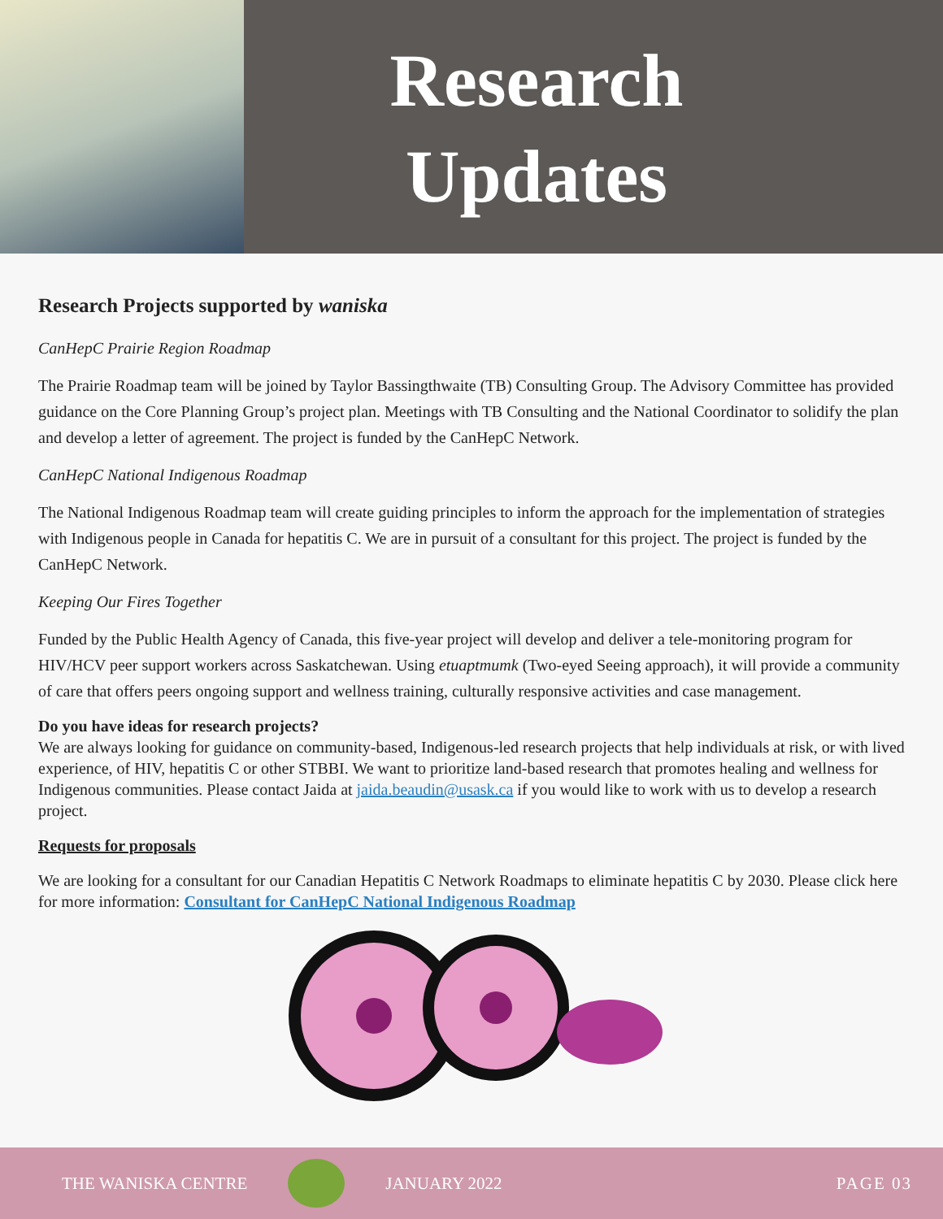Research
Updates
Research Projects supported by waniska
CanHepC Prairie Region Roadmap
The Prairie Roadmap team will be joined by Taylor Bassingthwaite (TB) Consulting Group. The Advisory Committee has provided guidance on the Core Planning Group’s project plan. Meetings with TB Consulting and the National Coordinator to solidify the plan and develop a letter of agreement. The project is funded by the CanHepC Network.
CanHepC National Indigenous Roadmap
The National Indigenous Roadmap team will create guiding principles to inform the approach for the implementation of strategies with Indigenous people in Canada for hepatitis C. We are in pursuit of a consultant for this project. The project is funded by the CanHepC Network.
Keeping Our Fires Together
Funded by the Public Health Agency of Canada, this five-year project will develop and deliver a tele-monitoring program for HIV/HCV peer support workers across Saskatchewan. Using etuaptmumk (Two-eyed Seeing approach), it will provide a community of care that offers peers ongoing support and wellness training, culturally responsive activities and case management.
Do you have ideas for research projects?
We are always looking for guidance on community-based, Indigenous-led research projects that help individuals at risk, or with lived experience, of HIV, hepatitis C or other STBBI. We want to prioritize land-based research that promotes healing and wellness for Indigenous communities. Please contact Jaida at jaida.beaudin@usask.ca if you would like to work with us to develop a research project.
Requests for proposals
We are looking for a consultant for our Canadian Hepatitis C Network Roadmaps to eliminate hepatitis C by 2030. Please click here for more information: Consultant for CanHepC National Indigenous Roadmap
THE WANISKA CENTRE JANUARY 2022 PAGE 03